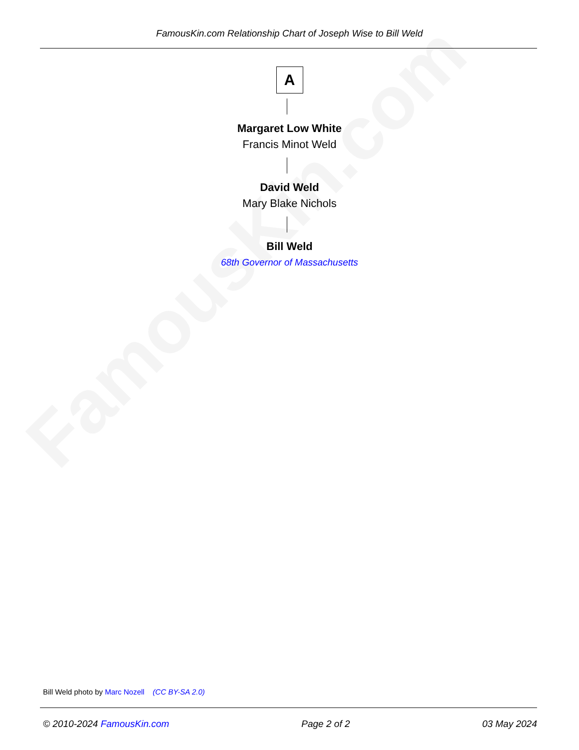FamousKin.com
FamousKin.com Relationship Chart of Joseph Wise to Bill Weld
A
Margaret Low White
Francis Minot Weld
David Weld
Mary Blake Nichols
Bill Weld
68th Governor of Massachusetts
Bill Weld photo by Marc Nozell (CC BY-SA 2.0)
© 2010-2024 FamousKin.com Page 2 of 2 03 May 2024